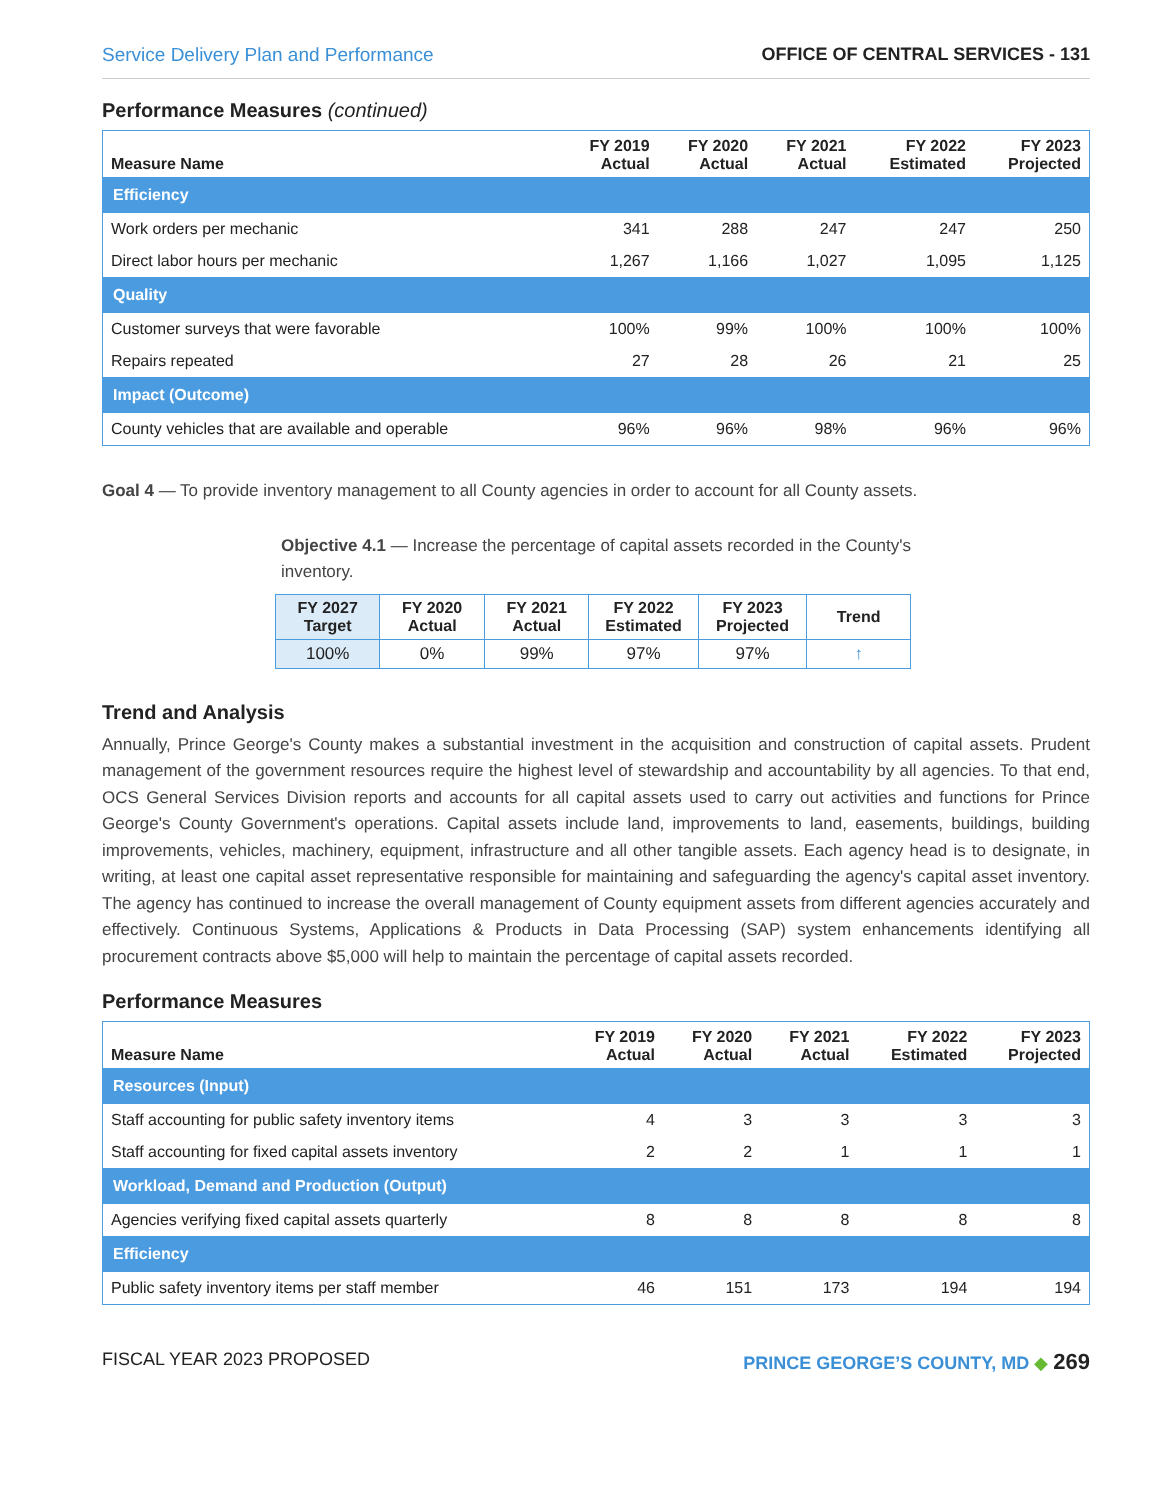Service Delivery Plan and Performance OFFICE OF CENTRAL SERVICES - 131
Performance Measures (continued)
| Measure Name | FY 2019 Actual | FY 2020 Actual | FY 2021 Actual | FY 2022 Estimated | FY 2023 Projected |
| --- | --- | --- | --- | --- | --- |
| Efficiency | | | | | |
| Work orders per mechanic | 341 | 288 | 247 | 247 | 250 |
| Direct labor hours per mechanic | 1,267 | 1,166 | 1,027 | 1,095 | 1,125 |
| Quality | | | | | |
| Customer surveys that were favorable | 100% | 99% | 100% | 100% | 100% |
| Repairs repeated | 27 | 28 | 26 | 21 | 25 |
| Impact (Outcome) | | | | | |
| County vehicles that are available and operable | 96% | 96% | 98% | 96% | 96% |
Goal 4 — To provide inventory management to all County agencies in order to account for all County assets.
Objective 4.1 — Increase the percentage of capital assets recorded in the County's inventory.
| FY 2027 Target | FY 2020 Actual | FY 2021 Actual | FY 2022 Estimated | FY 2023 Projected | Trend |
| --- | --- | --- | --- | --- | --- |
| 100% | 0% | 99% | 97% | 97% | ↑ |
Trend and Analysis
Annually, Prince George's County makes a substantial investment in the acquisition and construction of capital assets. Prudent management of the government resources require the highest level of stewardship and accountability by all agencies. To that end, OCS General Services Division reports and accounts for all capital assets used to carry out activities and functions for Prince George's County Government's operations. Capital assets include land, improvements to land, easements, buildings, building improvements, vehicles, machinery, equipment, infrastructure and all other tangible assets. Each agency head is to designate, in writing, at least one capital asset representative responsible for maintaining and safeguarding the agency's capital asset inventory. The agency has continued to increase the overall management of County equipment assets from different agencies accurately and effectively. Continuous Systems, Applications & Products in Data Processing (SAP) system enhancements identifying all procurement contracts above $5,000 will help to maintain the percentage of capital assets recorded.
Performance Measures
| Measure Name | FY 2019 Actual | FY 2020 Actual | FY 2021 Actual | FY 2022 Estimated | FY 2023 Projected |
| --- | --- | --- | --- | --- | --- |
| Resources (Input) | | | | | |
| Staff accounting for public safety inventory items | 4 | 3 | 3 | 3 | 3 |
| Staff accounting for fixed capital assets inventory | 2 | 2 | 1 | 1 | 1 |
| Workload, Demand and Production (Output) | | | | | |
| Agencies verifying fixed capital assets quarterly | 8 | 8 | 8 | 8 | 8 |
| Efficiency | | | | | |
| Public safety inventory items per staff member | 46 | 151 | 173 | 194 | 194 |
FISCAL YEAR 2023 PROPOSED PRINCE GEORGE’S COUNTY, MD ◆ 269